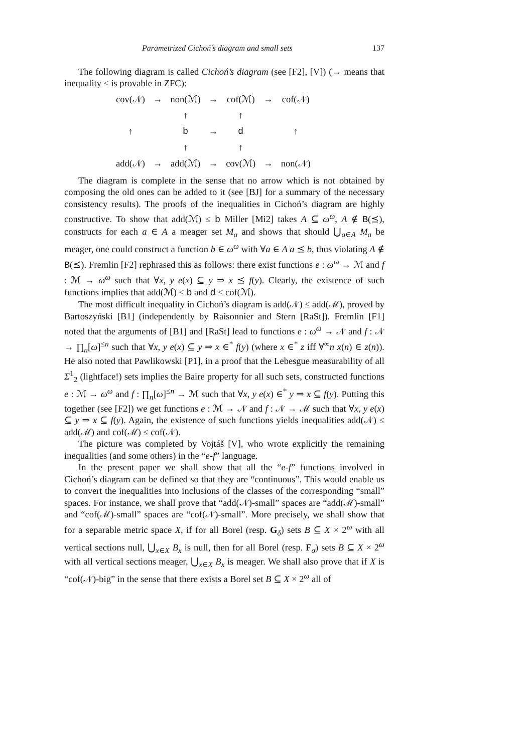Parametrized Cichoń’s diagram and small sets 137
The following diagram is called Cichoń’s diagram (see [F2], [V]) (→ means that inequality ≤ is provable in ZFC):
| cov(𝒩) | → | non(ℳ) | → | cof(ℳ) | → | cof(𝒩) |
| | | ↑ | | ↑ | | |
| ↑ | | b | → | d | | ↑ |
| | | ↑ | | ↑ | | |
| add(𝒩) | → | add(ℳ) | → | cov(ℳ) | → | non(𝒩) |
The diagram is complete in the sense that no arrow which is not obtained by composing the old ones can be added to it (see [BJ] for a summary of the necessary consistency results). The proofs of the inequalities in Cichoń’s diagram are highly constructive. To show that add(ℳ) ≤ b Miller [Mi2] takes A ⊆ ω<sup>ω</sup>, A ∉ B(⪯), constructs for each a ∈ A a meager set M<sub>a</sub> and shows that should ⋃<sub>a∈A</sub> M<sub>a</sub> be meager, one could construct a function b ∈ ω<sup>ω</sup> with ∀a ∈ A a ⪯ b, thus violating A ∉ B(⪯). Fremlin [F2] rephrased this as follows: there exist functions e : ω<sup>ω</sup> → ℳ and f : ℳ → ω<sup>ω</sup> such that ∀x, y e(x) ⊆ y ⇒ x ⪯ f(y). Clearly, the existence of such functions implies that add(ℳ) ≤ b and d ≤ cof(ℳ).
The most difficult inequality in Cichoń’s diagram is add(𝒩) ≤ add(ℳ), proved by Bartoszyński [B1] (independently by Raisonnier and Stern [RaSt]). Fremlin [F1] noted that the arguments of [B1] and [RaSt] lead to functions e : ω<sup>ω</sup> → 𝒩 and f : 𝒩 → ∏<sub>n</sub>[ω]<sup>≤n</sup> such that ∀x, y e(x) ⊆ y ⇒ x ∈<sup>*</sup> f(y) (where x ∈<sup>*</sup> z iff ∀<sup>∞</sup>n x(n) ∈ z(n)). He also noted that Pawlikowski [P1], in a proof that the Lebesgue measurability of all Σ<sup>1</sup><sub>2</sub> (lightface!) sets implies the Baire property for all such sets, constructed functions e : ℳ → ω<sup>ω</sup> and f : ∏<sub>n</sub>[ω]<sup>≤n</sup> → ℳ such that ∀x, y e(x) ∈<sup>*</sup> y ⇒ x ⊆ f(y). Putting this together (see [F2]) we get functions e : ℳ → 𝒩 and f : 𝒩 → ℳ such that ∀x, y e(x) ⊆ y ⇒ x ⊆ f(y). Again, the existence of such functions yields inequalities add(𝒩) ≤ add(ℳ) and cof(ℳ) ≤ cof(𝒩).
The picture was completed by Vojtáš [V], who wrote explicitly the remaining inequalities (and some others) in the “e-f” language.
In the present paper we shall show that all the “e-f” functions involved in Cichoń’s diagram can be defined so that they are “continuous”. This would enable us to convert the inequalities into inclusions of the classes of the corresponding “small” spaces. For instance, we shall prove that “add(𝒩)-small” spaces are “add(ℳ)-small” and “cof(ℳ)-small” spaces are “cof(𝒩)-small”. More precisely, we shall show that for a separable metric space X, if for all Borel (resp. G<sub>δ</sub>) sets B ⊆ X × 2<sup>ω</sup> with all vertical sections null, ⋃<sub>x∈X</sub> B<sub>x</sub> is null, then for all Borel (resp. F<sub>σ</sub>) sets B ⊆ X × 2<sup>ω</sup> with all vertical sections meager, ⋃<sub>x∈X</sub> B<sub>x</sub> is meager. We shall also prove that if X is “cof(𝒩)-big” in the sense that there exists a Borel set B ⊆ X × 2<sup>ω</sup> all of